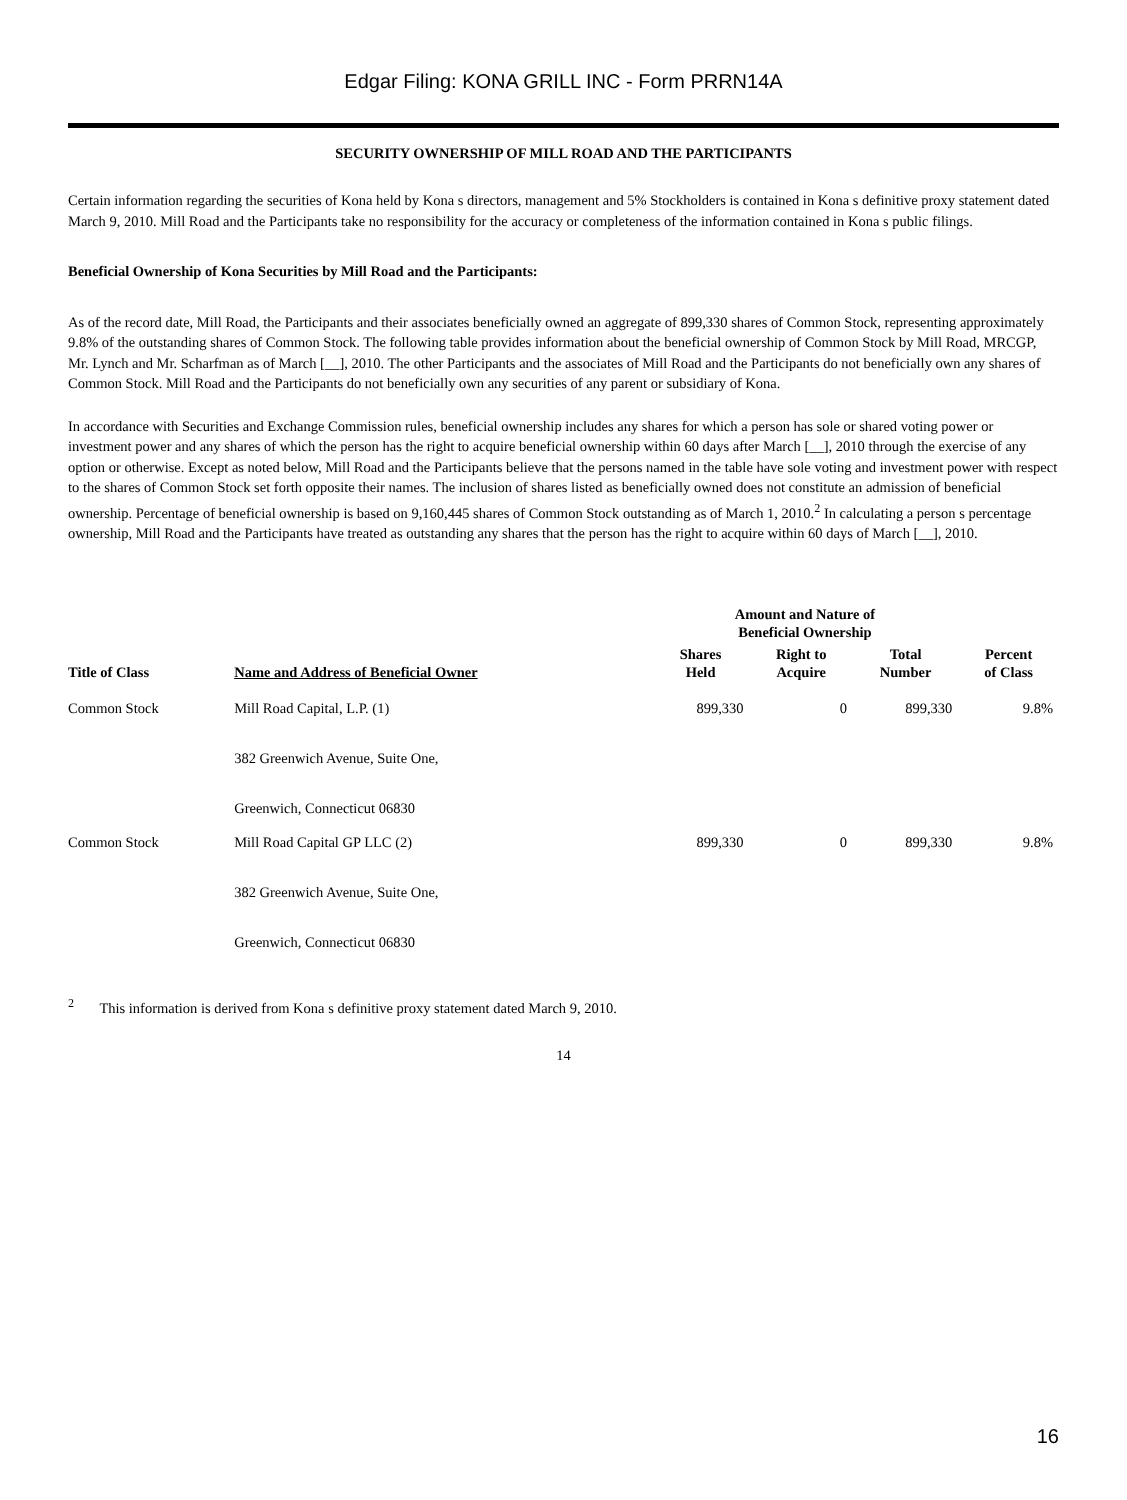Edgar Filing: KONA GRILL INC - Form PRRN14A
SECURITY OWNERSHIP OF MILL ROAD AND THE PARTICIPANTS
Certain information regarding the securities of Kona held by Kona s directors, management and 5% Stockholders is contained in Kona s definitive proxy statement dated March 9, 2010. Mill Road and the Participants take no responsibility for the accuracy or completeness of the information contained in Kona s public filings.
Beneficial Ownership of Kona Securities by Mill Road and the Participants:
As of the record date, Mill Road, the Participants and their associates beneficially owned an aggregate of 899,330 shares of Common Stock, representing approximately 9.8% of the outstanding shares of Common Stock. The following table provides information about the beneficial ownership of Common Stock by Mill Road, MRCGP, Mr. Lynch and Mr. Scharfman as of March [__], 2010. The other Participants and the associates of Mill Road and the Participants do not beneficially own any shares of Common Stock. Mill Road and the Participants do not beneficially own any securities of any parent or subsidiary of Kona.
In accordance with Securities and Exchange Commission rules, beneficial ownership includes any shares for which a person has sole or shared voting power or investment power and any shares of which the person has the right to acquire beneficial ownership within 60 days after March [__], 2010 through the exercise of any option or otherwise. Except as noted below, Mill Road and the Participants believe that the persons named in the table have sole voting and investment power with respect to the shares of Common Stock set forth opposite their names. The inclusion of shares listed as beneficially owned does not constitute an admission of beneficial ownership. Percentage of beneficial ownership is based on 9,160,445 shares of Common Stock outstanding as of March 1, 2010.<sup>2</sup> In calculating a person s percentage ownership, Mill Road and the Participants have treated as outstanding any shares that the person has the right to acquire within 60 days of March [__], 2010.
| | | Amount and Nature of Beneficial Ownership | | | |
| --- | --- | --- | --- | --- | --- |
| Title of Class | Name and Address of Beneficial Owner | Shares Held | Right to Acquire | Total Number | Percent of Class |
| Common Stock | Mill Road Capital, L.P. (1) | 899,330 | 0 | 899,330 | 9.8% |
| | 382 Greenwich Avenue, Suite One, | | | | |
| | Greenwich, Connecticut 06830 | | | | |
| Common Stock | Mill Road Capital GP LLC (2) | 899,330 | 0 | 899,330 | 9.8% |
| | 382 Greenwich Avenue, Suite One, | | | | |
| | Greenwich, Connecticut 06830 | | | | |
<sup>2</sup> This information is derived from Kona s definitive proxy statement dated March 9, 2010.
14
16